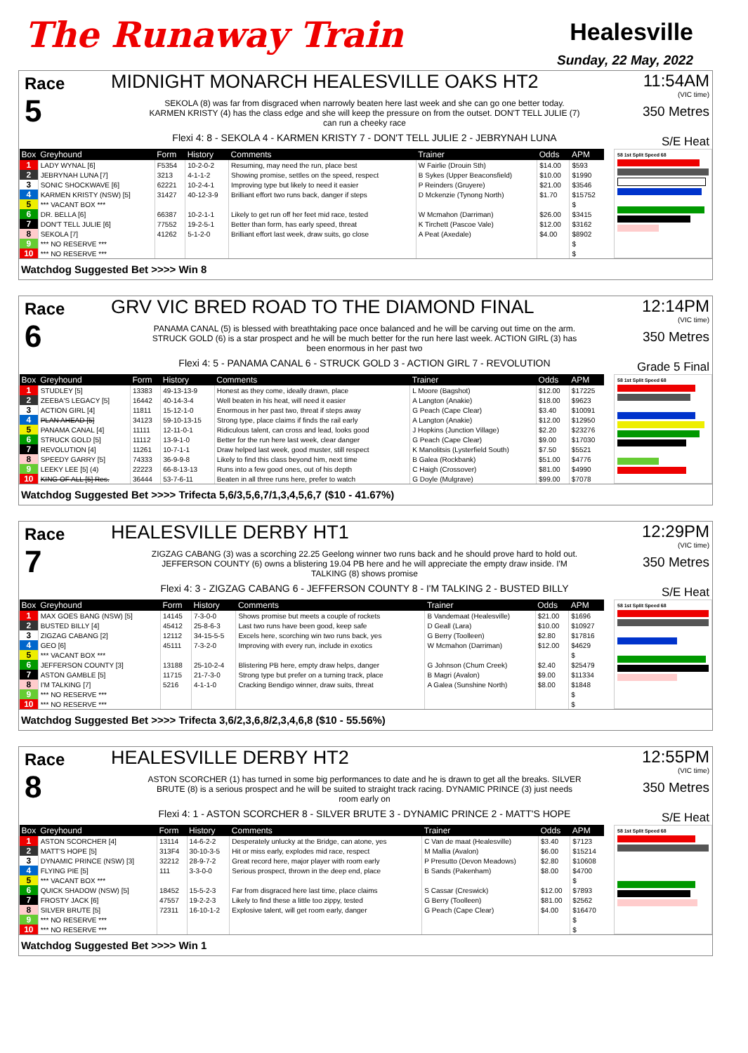The Runaway Train
Healesville
Sunday, 22 May, 2022
Race
5
MIDNIGHT MONARCH HEALESVILLE OAKS HT2
SEKOLA (8) was far from disgraced when narrowly beaten here last week and she can go one better today. KARMEN KRISTY (4) has the class edge and she will keep the pressure on from the outset. DON'T TELL JULIE (7) can run a cheeky race
Flexi 4: 8 - SEKOLA 4 - KARMEN KRISTY 7 - DON'T TELL JULIE 2 - JEBRYNAH LUNA
11:54AM
(VIC time)
350 Metres
S/E Heat
| Box | Greyhound | Form | History | Comments | Trainer | Odds | APM |
| --- | --- | --- | --- | --- | --- | --- | --- |
| 1 | LADY WYNAL [6] | F5354 | 10-2-0-2 | Resuming, may need the run, place best | W Fairlie (Drouin Sth) | $14.00 | $593 |
| 2 | JEBRYNAH LUNA [7] | 3213 | 4-1-1-2 | Showing promise, settles on the speed, respect | B Sykes (Upper Beaconsfield) | $10.00 | $1990 |
| 3 | SONIC SHOCKWAVE [6] | 62221 | 10-2-4-1 | Improving type but likely to need it easier | P Reinders (Gruyere) | $21.00 | $3546 |
| 4 | KARMEN KRISTY (NSW) [5] | 31427 | 40-12-3-9 | Brilliant effort two runs back, danger if steps | D Mckenzie (Tynong North) | $1.70 | $15752 |
| 5 | *** VACANT BOX *** | | | | | | $ |
| 6 | DR. BELLA [6] | 66387 | 10-2-1-1 | Likely to get run off her feet mid race, tested | W Mcmahon (Darriman) | $26.00 | $3415 |
| 7 | DON'T TELL JULIE [6] | 77552 | 19-2-5-1 | Better than form, has early speed, threat | K Tirchett (Pascoe Vale) | $12.00 | $3162 |
| 8 | SEKOLA [7] | 41262 | 5-1-2-0 | Brilliant effort last week, draw suits, go close | A Peat (Axedale) | $4.00 | $8902 |
| 9 | *** NO RESERVE *** | | | | | | $ |
| 10 | *** NO RESERVE *** | | | | | | $ |
58 1st Split Speed 68
Watchdog Suggested Bet >>>> Win 8
Race
6
GRV VIC BRED ROAD TO THE DIAMOND FINAL
PANAMA CANAL (5) is blessed with breathtaking pace once balanced and he will be carving out time on the arm. STRUCK GOLD (6) is a star prospect and he will be much better for the run here last week. ACTION GIRL (3) has been enormous in her past two
Flexi 4: 5 - PANAMA CANAL 6 - STRUCK GOLD 3 - ACTION GIRL 7 - REVOLUTION
12:14PM
(VIC time)
350 Metres
Grade 5 Final
| Box | Greyhound | Form | History | Comments | Trainer | Odds | APM |
| --- | --- | --- | --- | --- | --- | --- | --- |
| 1 | STUDLEY [5] | 13383 | 49-13-13-9 | Honest as they come, ideally drawn, place | L Moore (Bagshot) | $12.00 | $17225 |
| 2 | ZEEBA'S LEGACY [5] | 16442 | 40-14-3-4 | Well beaten in his heat, will need it easier | A Langton (Anakie) | $18.00 | $9623 |
| 3 | ACTION GIRL [4] | 11811 | 15-12-1-0 | Enormous in her past two, threat if steps away | G Peach (Cape Clear) | $3.40 | $10091 |
| 4 | PLAN AHEAD [5] | 34123 | 59-10-13-15 | Strong type, place claims if finds the rail early | A Langton (Anakie) | $12.00 | $12950 |
| 5 | PANAMA CANAL [4] | 11111 | 12-11-0-1 | Ridiculous talent, can cross and lead, looks good | J Hopkins (Junction Village) | $2.20 | $23276 |
| 6 | STRUCK GOLD [5] | 11112 | 13-9-1-0 | Better for the run here last week, clear danger | G Peach (Cape Clear) | $9.00 | $17030 |
| 7 | REVOLUTION [4] | 11261 | 10-7-1-1 | Draw helped last week, good muster, still respect | K Manolitsis (Lysterfield South) | $7.50 | $5521 |
| 8 | SPEEDY GARRY [5] | 74333 | 36-9-9-8 | Likely to find this class beyond him, next time | B Galea (Rockbank) | $51.00 | $4776 |
| 9 | LEEKY LEE [5] (4) | 22223 | 66-8-13-13 | Runs into a few good ones, out of his depth | C Haigh (Crossover) | $81.00 | $4990 |
| 10 | KING OF ALL [5] Res. | 36444 | 53-7-6-11 | Beaten in all three runs here, prefer to watch | G Doyle (Mulgrave) | $99.00 | $7078 |
58 1st Split Speed 68
Watchdog Suggested Bet >>>> Trifecta 5,6/3,5,6,7/1,3,4,5,6,7 ($10 - 41.67%)
Race
7
HEALESVILLE DERBY HT1
ZIGZAG CABANG (3) was a scorching 22.25 Geelong winner two runs back and he should prove hard to hold out. JEFFERSON COUNTY (6) owns a blistering 19.04 PB here and he will appreciate the empty draw inside. I'M TALKING (8) shows promise
Flexi 4: 3 - ZIGZAG CABANG 6 - JEFFERSON COUNTY 8 - I'M TALKING 2 - BUSTED BILLY
12:29PM
(VIC time)
350 Metres
S/E Heat
| Box | Greyhound | Form | History | Comments | Trainer | Odds | APM |
| --- | --- | --- | --- | --- | --- | --- | --- |
| 1 | MAX GOES BANG (NSW) [5] | 14145 | 7-3-0-0 | Shows promise but meets a couple of rockets | B Vandemaat (Healesville) | $21.00 | $1696 |
| 2 | BUSTED BILLY [4] | 45412 | 25-8-6-3 | Last two runs have been good, keep safe | D Geall (Lara) | $10.00 | $10927 |
| 3 | ZIGZAG CABANG [2] | 12112 | 34-15-5-5 | Excels here, scorching win two runs back, yes | G Berry (Toolleen) | $2.80 | $17816 |
| 4 | GEO [6] | 45111 | 7-3-2-0 | Improving with every run, include in exotics | W Mcmahon (Darriman) | $12.00 | $4629 |
| 5 | *** VACANT BOX *** | | | | | | $ |
| 6 | JEFFERSON COUNTY [3] | 13188 | 25-10-2-4 | Blistering PB here, empty draw helps, danger | G Johnson (Chum Creek) | $2.40 | $25479 |
| 7 | ASTON GAMBLE [5] | 11715 | 21-7-3-0 | Strong type but prefer on a turning track, place | B Magri (Avalon) | $9.00 | $11334 |
| 8 | I'M TALKING [7] | 5216 | 4-1-1-0 | Cracking Bendigo winner, draw suits, threat | A Galea (Sunshine North) | $8.00 | $1848 |
| 9 | *** NO RESERVE *** | | | | | | $ |
| 10 | *** NO RESERVE *** | | | | | | $ |
58 1st Split Speed 68
Watchdog Suggested Bet >>>> Trifecta 3,6/2,3,6,8/2,3,4,6,8 ($10 - 55.56%)
Race
8
HEALESVILLE DERBY HT2
ASTON SCORCHER (1) has turned in some big performances to date and he is drawn to get all the breaks. SILVER BRUTE (8) is a serious prospect and he will be suited to straight track racing. DYNAMIC PRINCE (3) just needs room early on
Flexi 4: 1 - ASTON SCORCHER 8 - SILVER BRUTE 3 - DYNAMIC PRINCE 2 - MATT'S HOPE
12:55PM
(VIC time)
350 Metres
S/E Heat
| Box | Greyhound | Form | History | Comments | Trainer | Odds | APM |
| --- | --- | --- | --- | --- | --- | --- | --- |
| 1 | ASTON SCORCHER [4] | 13114 | 14-6-2-2 | Desperately unlucky at the Bridge, can atone, yes | C Van de maat (Healesville) | $3.40 | $7123 |
| 2 | MATT'S HOPE [5] | 313F4 | 30-10-3-5 | Hit or miss early, explodes mid race, respect | M Mallia (Avalon) | $6.00 | $15214 |
| 3 | DYNAMIC PRINCE (NSW) [3] | 32212 | 28-9-7-2 | Great record here, major player with room early | P Presutto (Devon Meadows) | $2.80 | $10608 |
| 4 | FLYING PIE [5] | 111 | 3-3-0-0 | Serious prospect, thrown in the deep end, place | B Sands (Pakenham) | $8.00 | $4700 |
| 5 | *** VACANT BOX *** | | | | | | $ |
| 6 | QUICK SHADOW (NSW) [5] | 18452 | 15-5-2-3 | Far from disgraced here last time, place claims | S Cassar (Creswick) | $12.00 | $7893 |
| 7 | FROSTY JACK [6] | 47557 | 19-2-2-3 | Likely to find these a little too zippy, tested | G Berry (Toolleen) | $81.00 | $2562 |
| 8 | SILVER BRUTE [5] | 72311 | 16-10-1-2 | Explosive talent, will get room early, danger | G Peach (Cape Clear) | $4.00 | $16470 |
| 9 | *** NO RESERVE *** | | | | | | $ |
| 10 | *** NO RESERVE *** | | | | | | $ |
58 1st Split Speed 68
Watchdog Suggested Bet >>>> Win 1